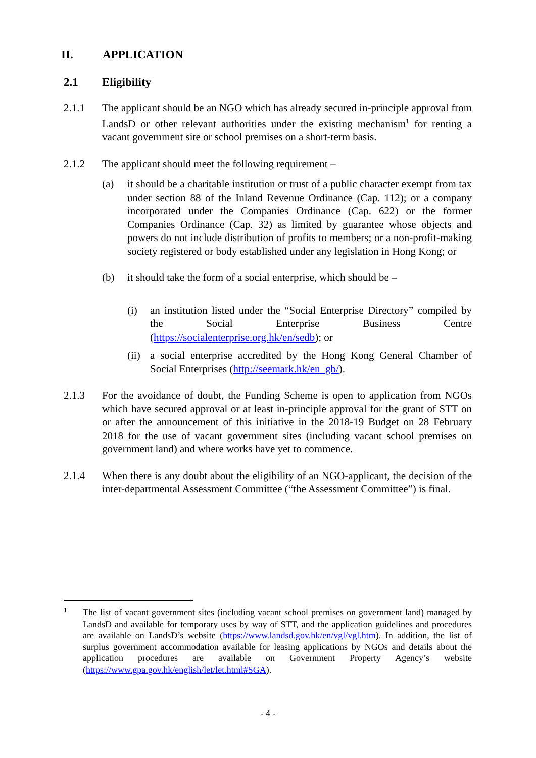II. APPLICATION
2.1 Eligibility
2.1.1 The applicant should be an NGO which has already secured in-principle approval from LandsD or other relevant authorities under the existing mechanism<sup>1</sup> for renting a vacant government site or school premises on a short-term basis.
2.1.2 The applicant should meet the following requirement –
(a) it should be a charitable institution or trust of a public character exempt from tax under section 88 of the Inland Revenue Ordinance (Cap. 112); or a company incorporated under the Companies Ordinance (Cap. 622) or the former Companies Ordinance (Cap. 32) as limited by guarantee whose objects and powers do not include distribution of profits to members; or a non-profit-making society registered or body established under any legislation in Hong Kong; or
(b) it should take the form of a social enterprise, which should be –
(i) an institution listed under the “Social Enterprise Directory” compiled by the Social Enterprise Business Centre (https://socialenterprise.org.hk/en/sedb); or
(ii)
a social enterprise accredited by the Hong Kong General Chamber of Social Enterprises (http://seemark.hk/en_gb/).
2.1.3 For the avoidance of doubt, the Funding Scheme is open to application from NGOs which have secured approval or at least in-principle approval for the grant of STT on or after the announcement of this initiative in the 2018-19 Budget on 28 February 2018 for the use of vacant government sites (including vacant school premises on government land) and where works have yet to commence.
2.1.4 When there is any doubt about the eligibility of an NGO-applicant, the decision of the inter-departmental Assessment Committee (“the Assessment Committee”) is final.
1
The list of vacant government sites (including vacant school premises on government land) managed by LandsD and available for temporary uses by way of STT, and the application guidelines and procedures are available on LandsD’s website (https://www.landsd.gov.hk/en/vgl/vgl.htm). In addition, the list of surplus government accommodation available for leasing applications by NGOs and details about the application procedures are available on Government Property Agency’s website (https://www.gpa.gov.hk/english/let/let.html#SGA).
- 4 -